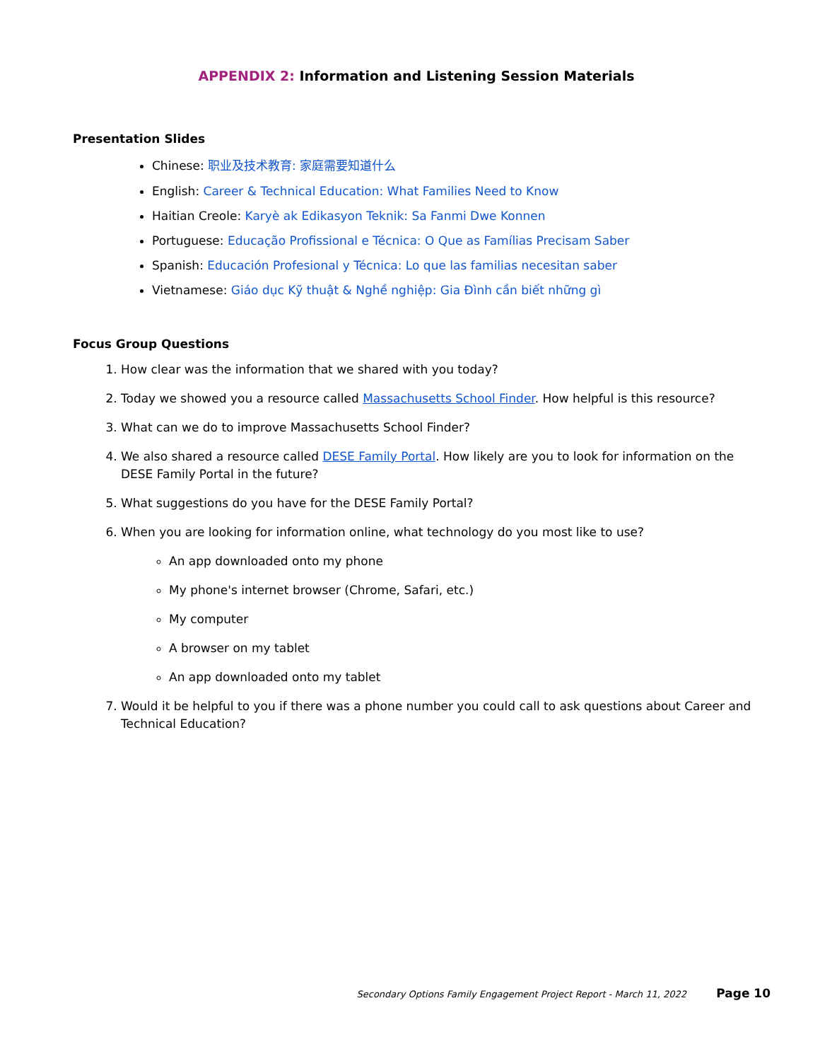APPENDIX 2: Information and Listening Session Materials
Presentation Slides
Chinese: 职业及技术教育: 家庭需要知道什么
English: Career & Technical Education: What Families Need to Know
Haitian Creole: Karyè ak Edikasyon Teknik: Sa Fanmi Dwe Konnen
Portuguese: Educação Profissional e Técnica: O Que as Famílias Precisam Saber
Spanish: Educación Profesional y Técnica: Lo que las familias necesitan saber
Vietnamese: Giáo dục Kỹ thuật & Nghề nghiệp: Gia Đình cần biết những gì
Focus Group Questions
1. How clear was the information that we shared with you today?
2. Today we showed you a resource called Massachusetts School Finder. How helpful is this resource?
3. What can we do to improve Massachusetts School Finder?
4. We also shared a resource called DESE Family Portal. How likely are you to look for information on the DESE Family Portal in the future?
5. What suggestions do you have for the DESE Family Portal?
6. When you are looking for information online, what technology do you most like to use?
An app downloaded onto my phone
My phone's internet browser (Chrome, Safari, etc.)
My computer
A browser on my tablet
An app downloaded onto my tablet
7. Would it be helpful to you if there was a phone number you could call to ask questions about Career and Technical Education?
Secondary Options Family Engagement Project Report - March 11, 2022 Page 10